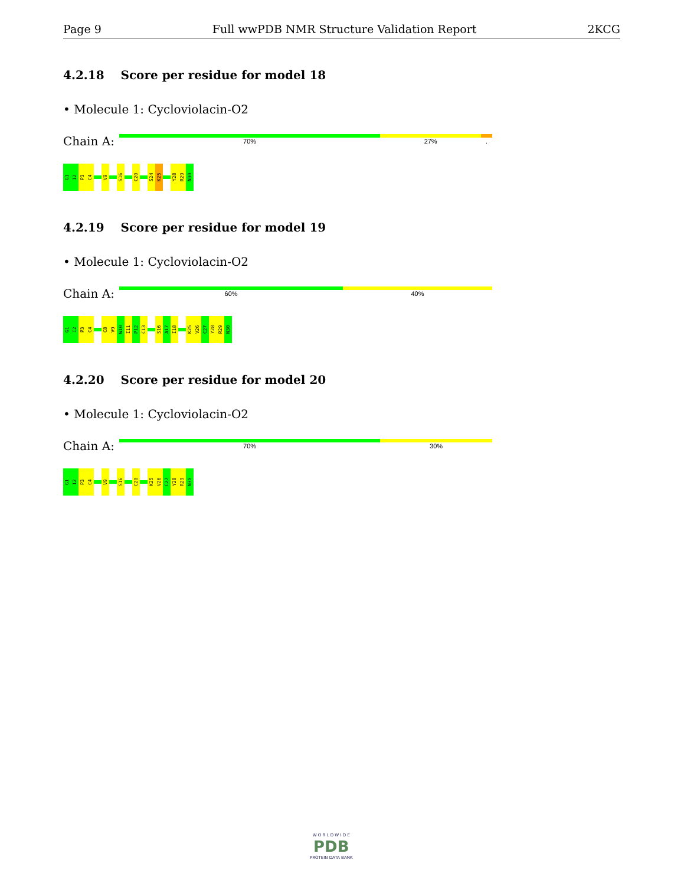Page 9 Full wwPDB NMR Structure Validation Report 2KCG
4.2.18 Score per residue for model 18
• Molecule 1: Cycloviolacin-O2
Chain A:
70% 27%.
G1
I2
P3
C4
V9
S16
C20
S24
K25
Y28
R29
N30
4.2.19 Score per residue for model 19
• Molecule 1: Cycloviolacin-O2
Chain A:
60% 40%
G1
I2
P3
C4
C8
V9
W10
I11
P12
C13
S16
A17
I18
K25
V26
C27
Y28
R29
N30
4.2.20 Score per residue for model 20
• Molecule 1: Cycloviolacin-O2
Chain A:
70% 30%
G1
I2
P3
C4
V9
S16
C20
K25
V26
C27
Y28
R29
N30
W O R L D W I D E
PDB
PROTEIN DATA BANK